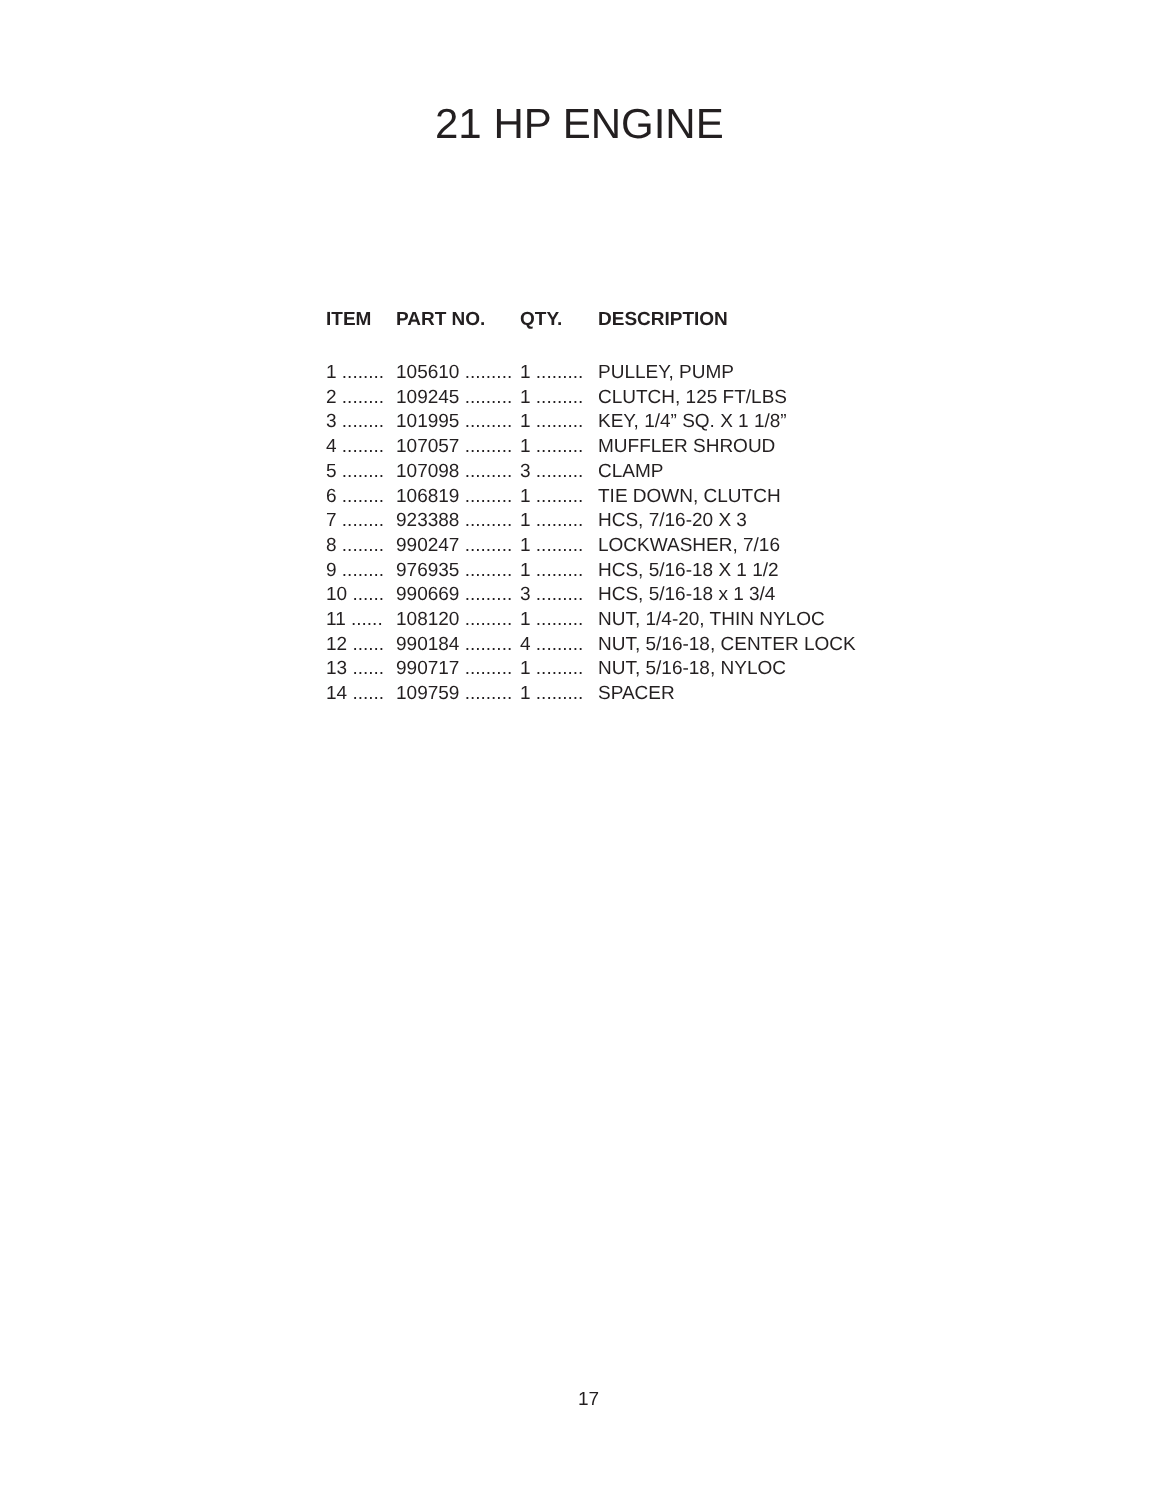21 HP ENGINE
| ITEM | PART NO. | QTY. | DESCRIPTION |
| --- | --- | --- | --- |
| 1 ........ | 105610 ......... | 1 ......... | PULLEY, PUMP |
| 2 ........ | 109245 ......... | 1 ......... | CLUTCH, 125 FT/LBS |
| 3 ........ | 101995 ......... | 1 ......... | KEY, 1/4” SQ. X 1 1/8” |
| 4 ........ | 107057 ......... | 1 ......... | MUFFLER SHROUD |
| 5 ........ | 107098 ......... | 3 ......... | CLAMP |
| 6 ........ | 106819 ......... | 1 ......... | TIE DOWN, CLUTCH |
| 7 ........ | 923388 ......... | 1 ......... | HCS, 7/16-20 X 3 |
| 8 ........ | 990247 ......... | 1 ......... | LOCKWASHER, 7/16 |
| 9 ........ | 976935 ......... | 1 ......... | HCS, 5/16-18 X 1 1/2 |
| 10 ...... | 990669 ......... | 3 ......... | HCS, 5/16-18 x 1 3/4 |
| 11 ...... | 108120 ......... | 1 ......... | NUT, 1/4-20, THIN NYLOC |
| 12 ...... | 990184 ......... | 4 ......... | NUT, 5/16-18, CENTER LOCK |
| 13 ...... | 990717 ......... | 1 ......... | NUT, 5/16-18, NYLOC |
| 14 ...... | 109759 ......... | 1 ......... | SPACER |
17